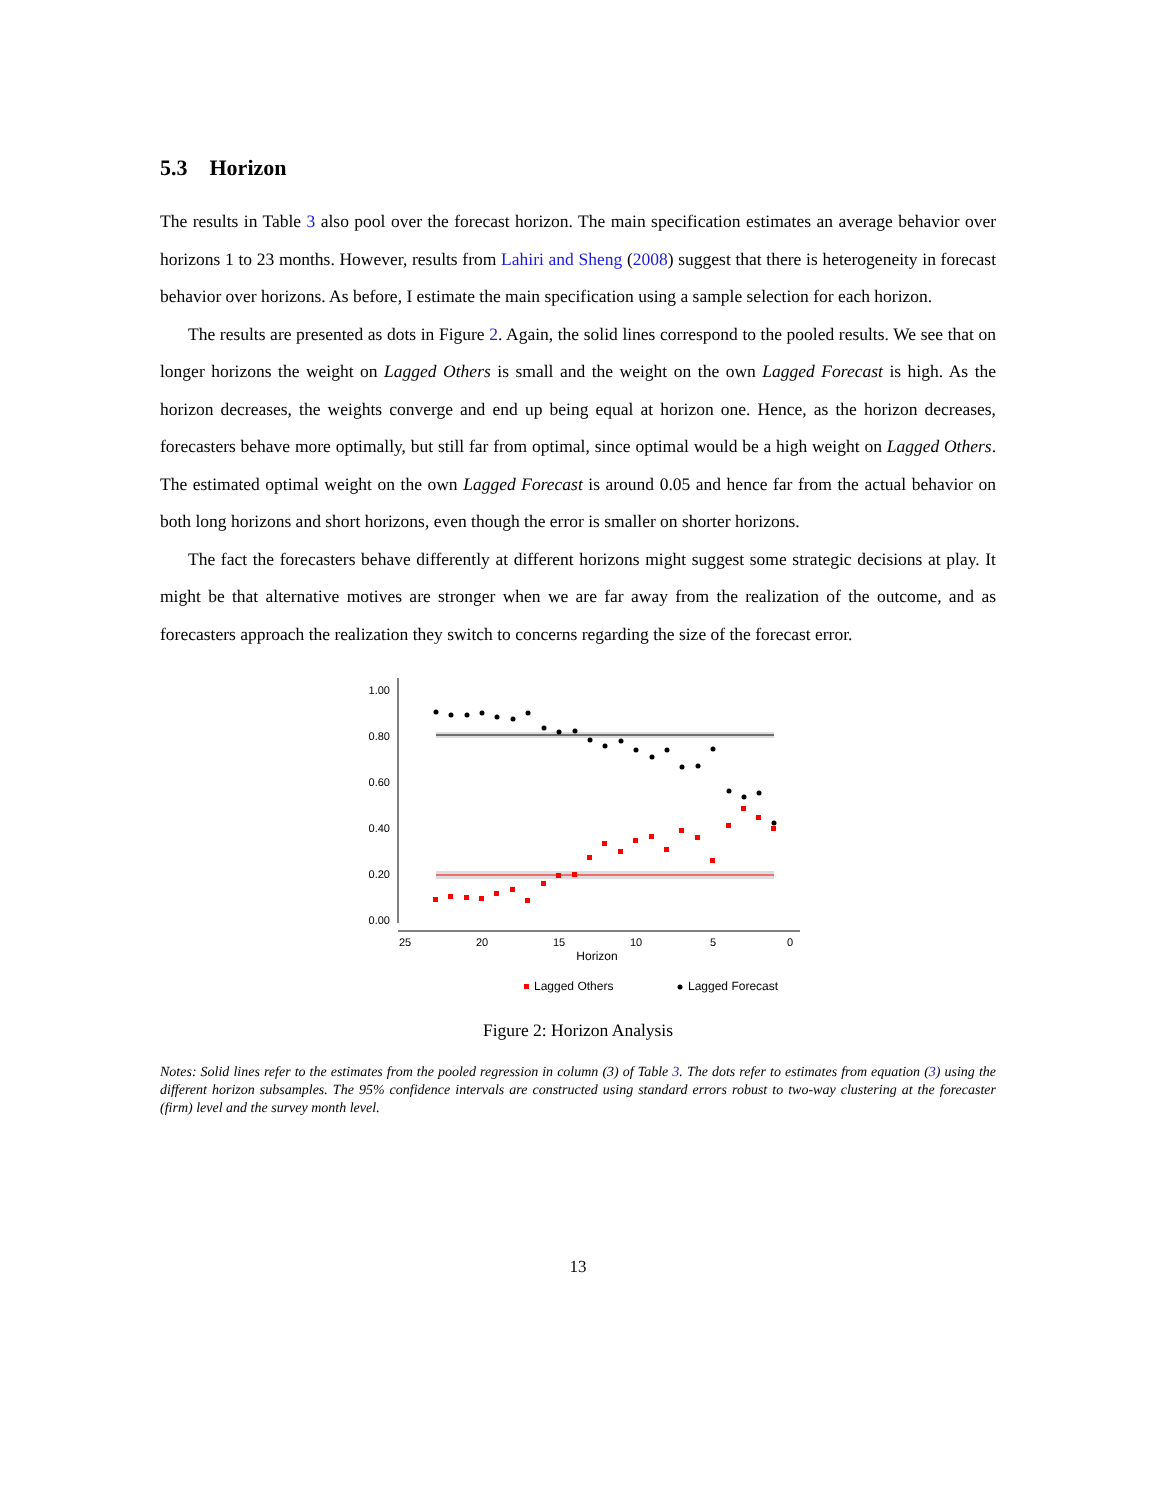5.3 Horizon
The results in Table 3 also pool over the forecast horizon. The main specification estimates an average behavior over horizons 1 to 23 months. However, results from Lahiri and Sheng (2008) suggest that there is heterogeneity in forecast behavior over horizons. As before, I estimate the main specification using a sample selection for each horizon.
The results are presented as dots in Figure 2. Again, the solid lines correspond to the pooled results. We see that on longer horizons the weight on Lagged Others is small and the weight on the own Lagged Forecast is high. As the horizon decreases, the weights converge and end up being equal at horizon one. Hence, as the horizon decreases, forecasters behave more optimally, but still far from optimal, since optimal would be a high weight on Lagged Others. The estimated optimal weight on the own Lagged Forecast is around 0.05 and hence far from the actual behavior on both long horizons and short horizons, even though the error is smaller on shorter horizons.
The fact the forecasters behave differently at different horizons might suggest some strategic decisions at play. It might be that alternative motives are stronger when we are far away from the realization of the outcome, and as forecasters approach the realization they switch to concerns regarding the size of the forecast error.
1.00
0.80
0.60
0.40
0.20
0.00
25
20
15
10
5
0
Horizon
Lagged Others
Lagged Forecast
Figure 2: Horizon Analysis
Notes: Solid lines refer to the estimates from the pooled regression in column (3) of Table 3. The dots refer to estimates from equation (3) using the different horizon subsamples. The 95% confidence intervals are constructed using standard errors robust to two-way clustering at the forecaster (firm) level and the survey month level.
13